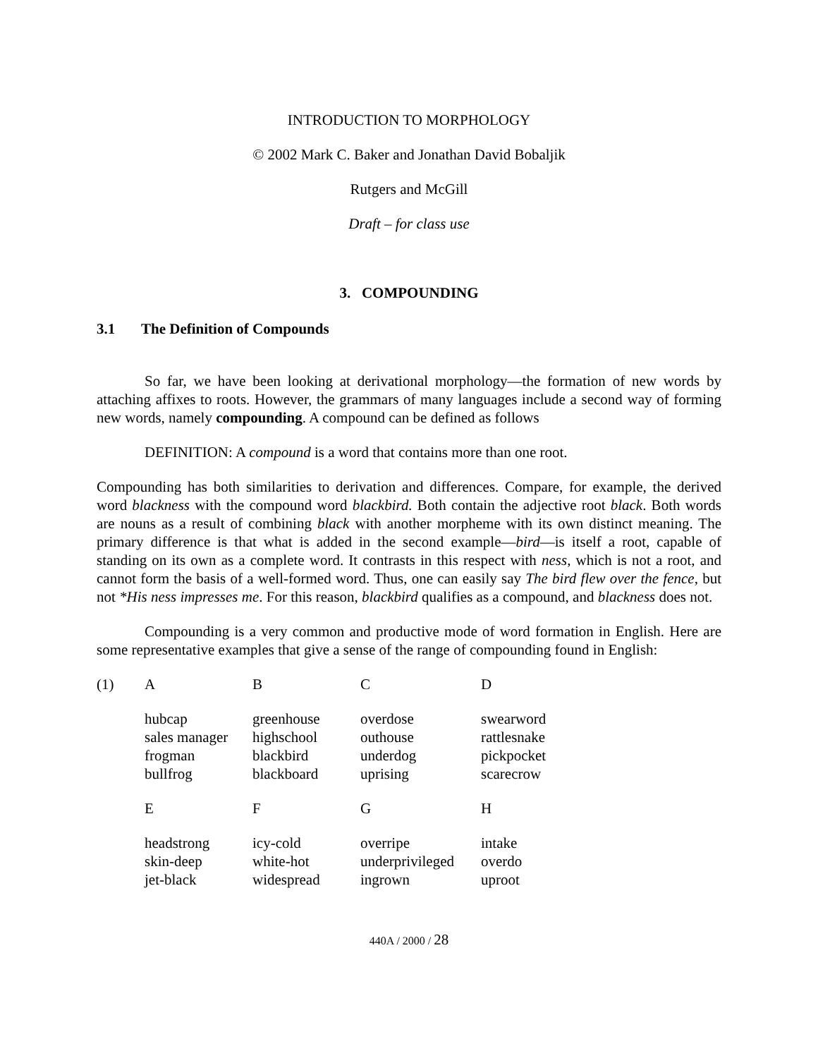INTRODUCTION TO MORPHOLOGY
© 2002 Mark C. Baker and Jonathan David Bobaljik
Rutgers and McGill
Draft – for class use
3. COMPOUNDING
3.1 The Definition of Compounds
So far, we have been looking at derivational morphology—the formation of new words by attaching affixes to roots. However, the grammars of many languages include a second way of forming new words, namely compounding. A compound can be defined as follows
DEFINITION: A compound is a word that contains more than one root.
Compounding has both similarities to derivation and differences. Compare, for example, the derived word blackness with the compound word blackbird. Both contain the adjective root black. Both words are nouns as a result of combining black with another morpheme with its own distinct meaning. The primary difference is that what is added in the second example—bird—is itself a root, capable of standing on its own as a complete word. It contrasts in this respect with ness, which is not a root, and cannot form the basis of a well-formed word. Thus, one can easily say The bird flew over the fence, but not *His ness impresses me. For this reason, blackbird qualifies as a compound, and blackness does not.
Compounding is a very common and productive mode of word formation in English. Here are some representative examples that give a sense of the range of compounding found in English:
| (1) | A | B | C | D |
| | hubcap sales manager frogman bullfrog | greenhouse highschool blackbird blackboard | overdose outhouse underdog uprising | swearword rattlesnake pickpocket scarecrow |
| | E | F | G | H |
| | headstrong skin-deep jet-black | icy-cold white-hot widespread | overripe underprivileged ingrown | intake overdo uproot |
440A / 2000 / 28